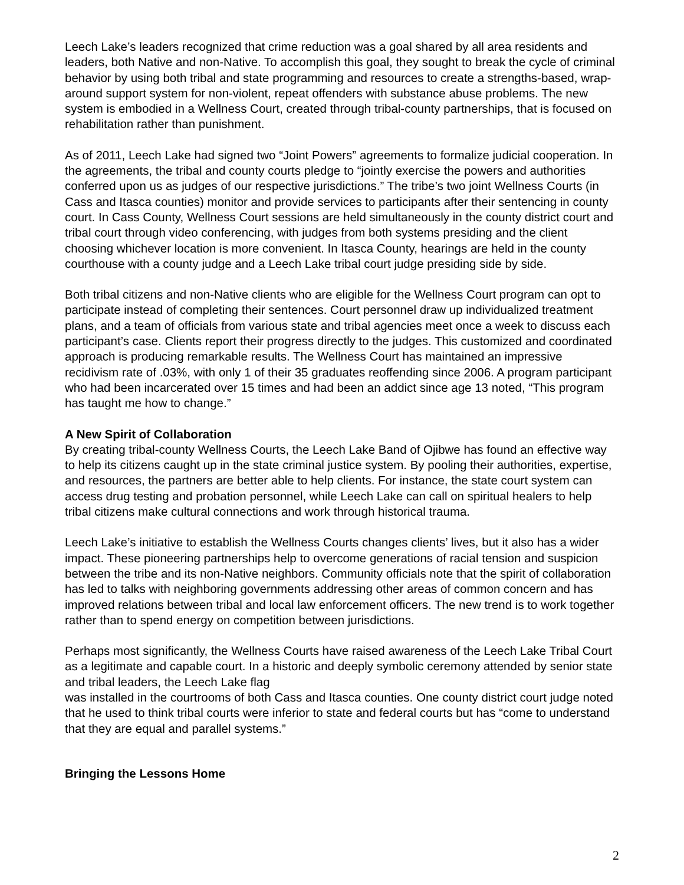Leech Lake’s leaders recognized that crime reduction was a goal shared by all area residents and leaders, both Native and non-Native. To accomplish this goal, they sought to break the cycle of criminal behavior by using both tribal and state programming and resources to create a strengths-based, wrap-around support system for non-violent, repeat offenders with substance abuse problems. The new system is embodied in a Wellness Court, created through tribal-county partnerships, that is focused on rehabilitation rather than punishment.
As of 2011, Leech Lake had signed two “Joint Powers” agreements to formalize judicial cooperation. In the agreements, the tribal and county courts pledge to “jointly exercise the powers and authorities conferred upon us as judges of our respective jurisdictions.” The tribe’s two joint Wellness Courts (in Cass and Itasca counties) monitor and provide services to participants after their sentencing in county court. In Cass County, Wellness Court sessions are held simultaneously in the county district court and tribal court through video conferencing, with judges from both systems presiding and the client choosing whichever location is more convenient. In Itasca County, hearings are held in the county courthouse with a county judge and a Leech Lake tribal court judge presiding side by side.
Both tribal citizens and non-Native clients who are eligible for the Wellness Court program can opt to participate instead of completing their sentences. Court personnel draw up individualized treatment plans, and a team of officials from various state and tribal agencies meet once a week to discuss each participant’s case. Clients report their progress directly to the judges. This customized and coordinated approach is producing remarkable results. The Wellness Court has maintained an impressive recidivism rate of .03%, with only 1 of their 35 graduates reoffending since 2006. A program participant who had been incarcerated over 15 times and had been an addict since age 13 noted, “This program has taught me how to change.”
A New Spirit of Collaboration
By creating tribal-county Wellness Courts, the Leech Lake Band of Ojibwe has found an effective way to help its citizens caught up in the state criminal justice system. By pooling their authorities, expertise, and resources, the partners are better able to help clients. For instance, the state court system can access drug testing and probation personnel, while Leech Lake can call on spiritual healers to help tribal citizens make cultural connections and work through historical trauma.
Leech Lake’s initiative to establish the Wellness Courts changes clients’ lives, but it also has a wider impact. These pioneering partnerships help to overcome generations of racial tension and suspicion between the tribe and its non-Native neighbors. Community officials note that the spirit of collaboration has led to talks with neighboring governments addressing other areas of common concern and has improved relations between tribal and local law enforcement officers. The new trend is to work together rather than to spend energy on competition between jurisdictions.
Perhaps most significantly, the Wellness Courts have raised awareness of the Leech Lake Tribal Court as a legitimate and capable court. In a historic and deeply symbolic ceremony attended by senior state and tribal leaders, the Leech Lake flag
was installed in the courtrooms of both Cass and Itasca counties. One county district court judge noted that he used to think tribal courts were inferior to state and federal courts but has “come to understand that they are equal and parallel systems.”
Bringing the Lessons Home
2